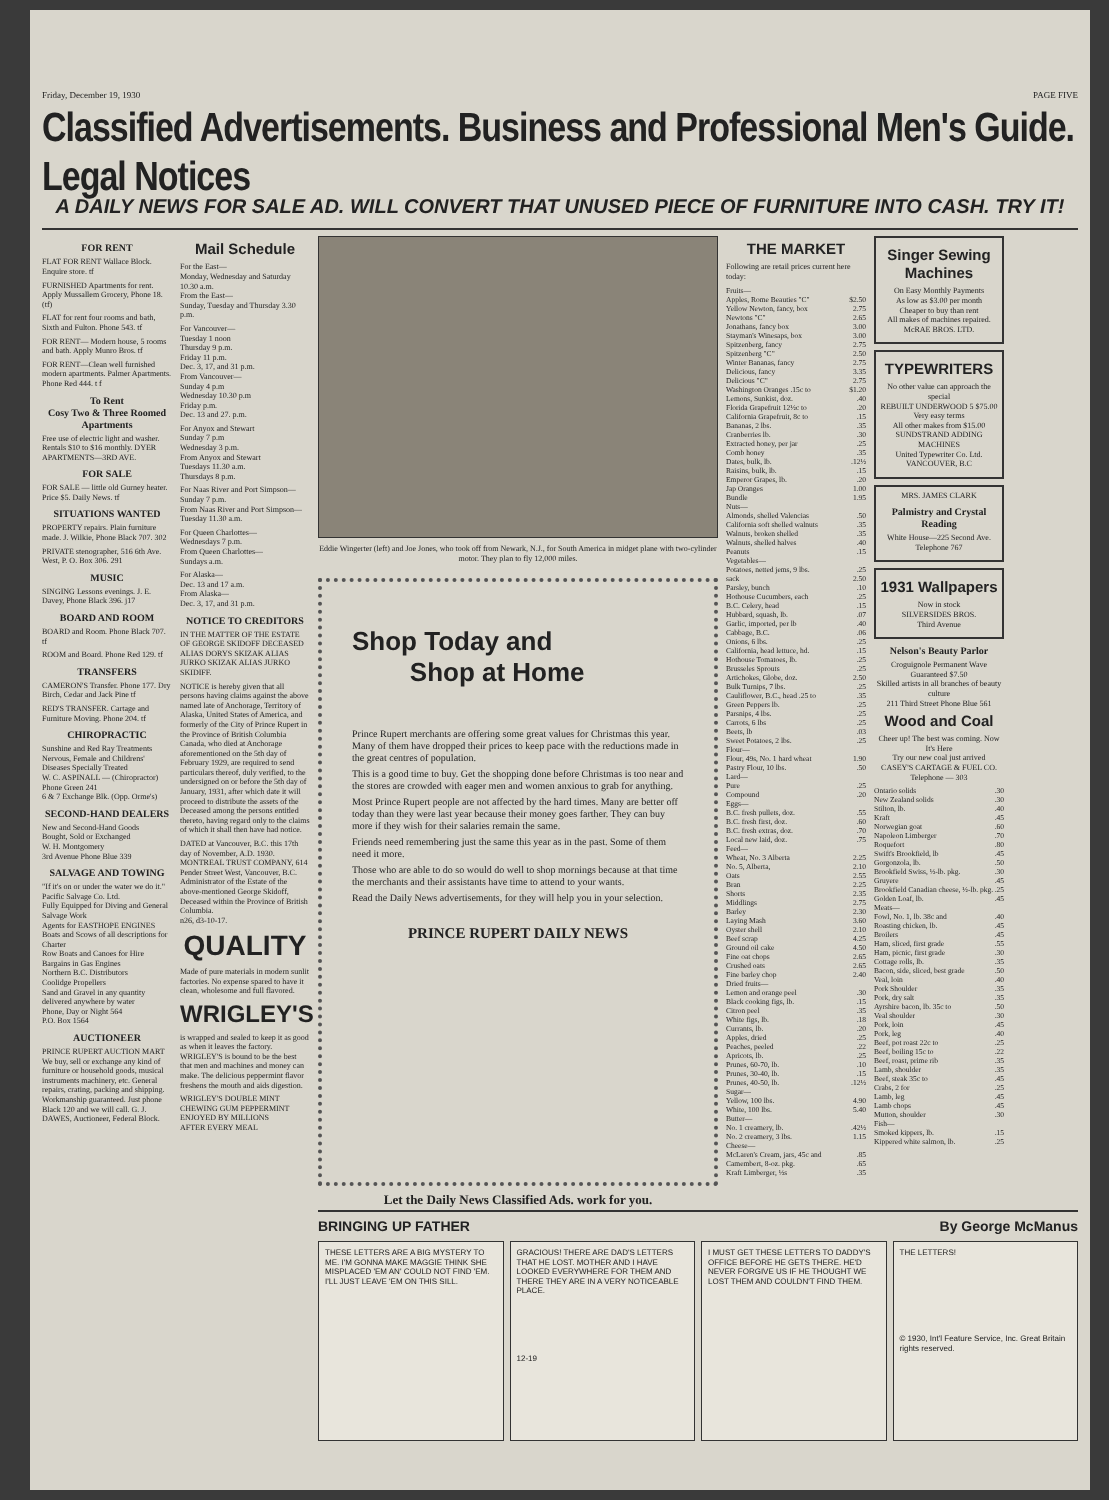Friday, December 19, 1930 PAGE FIVE
Classified Advertisements. Business and Professional Men's Guide. Legal Notices
A DAILY NEWS FOR SALE AD. WILL CONVERT THAT UNUSED PIECE OF FURNITURE INTO CASH. TRY IT!
FOR RENT
FLAT FOR RENT Wallace Block. Enquire store. tf
FURNISHED Apartments for rent. Apply Mussallem Grocery, Phone 18. (tf)
FLAT for rent four rooms and bath, Sixth and Fulton. Phone 543. tf
FOR RENT— Modern house, 5 rooms and bath. Apply Munro Bros. tf
FOR RENT—Clean well furnished modern apartments. Palmer Apartments. Phone Red 444. t f
To Rent
Cosy Two & Three Roomed Apartments
Free use of electric light and washer. Rentals $10 to $16 monthly. DYER APARTMENTS—3RD AVE.
FOR SALE
FOR SALE — little old Gurney heater. Price $5. Daily News. tf
SITUATIONS WANTED
PROPERTY repairs. Plain furniture made. J. Wilkie, Phone Black 707. 302
PRIVATE stenographer, 516 6th Ave. West, P. O. Box 306. 291
MUSIC
SINGING Lessons evenings. J. E. Davey, Phone Black 396. j17
BOARD AND ROOM
BOARD and Room. Phone Black 707. tf
ROOM and Board. Phone Red 129. tf
TRANSFERS
CAMERON'S Transfer. Phone 177. Dry Birch, Cedar and Jack Pine tf
RED'S TRANSFER. Cartage and Furniture Moving. Phone 204. tf
CHIROPRACTIC
Sunshine and Red Ray Treatments
Nervous, Female and Childrens' Diseases Specially Treated
W. C. ASPINALL — (Chiropractor)
Phone Green 241
6 & 7 Exchange Blk. (Opp. Orme's)
SECOND-HAND DEALERS
New and Second-Hand Goods
Bought, Sold or Exchanged
W. H. Montgomery
3rd Avenue Phone Blue 339
SALVAGE AND TOWING
"If it's on or under the water we do it."
Pacific Salvage Co. Ltd.
Fully Equipped for Diving and General Salvage Work
Agents for EASTHOPE ENGINES
Boats and Scows of all descriptions for Charter
Row Boats and Canoes for Hire
Bargains in Gas Engines
Northern B.C. Distributors
Coolidge Propellers
Sand and Gravel in any quantity delivered anywhere by water
Phone, Day or Night 564
P.O. Box 1564
AUCTIONEER
PRINCE RUPERT AUCTION MART We buy, sell or exchange any kind of furniture or household goods, musical instruments machinery, etc. General repairs, crating, packing and shipping. Workmanship guaranteed. Just phone Black 120 and we will call. G. J. DAWES, Auctioneer, Federal Block.
Mail Schedule
For the East—
Monday, Wednesday and Saturday 10.30 a.m.
From the East—
Sunday, Tuesday and Thursday 3.30 p.m.
For Vancouver—
Tuesday 1 noon
Thursday 9 p.m.
Friday 11 p.m.
Dec. 3, 17, and 31 p.m.
From Vancouver—
Sunday 4 p.m
Wednesday 10.30 p.m
Friday p.m.
Dec. 13 and 27. p.m.
For Anyox and Stewart
Sunday 7 p.m
Wednesday 3 p.m.
From Anyox and Stewart
Tuesdays 11.30 a.m.
Thursdays 8 p.m.
For Naas River and Port Simpson—
Sunday 7 p.m.
From Naas River and Port Simpson—
Tuesday 11.30 a.m.
For Queen Charlottes—
Wednesdays 7 p.m.
From Queen Charlottes—
Sundays a.m.
For Alaska—
Dec. 13 and 17 a.m.
From Alaska—
Dec. 3, 17, and 31 p.m.
NOTICE TO CREDITORS
IN THE MATTER OF THE ESTATE OF GEORGE SKIDOFF DECEASED ALIAS DORYS SKIZAK ALIAS JURKO SKIZAK ALIAS JURKO SKIDIFF.
NOTICE is hereby given that all persons having claims against the above named late of Anchorage, Territory of Alaska, United States of America, and formerly of the City of Prince Rupert in the Province of British Columbia Canada, who died at Anchorage aforementioned on the 5th day of February 1929, are required to send particulars thereof, duly verified, to the undersigned on or before the 5th day of January, 1931, after which date it will proceed to distribute the assets of the Deceased among the persons entitled thereto, having regard only to the claims of which it shall then have had notice.
DATED at Vancouver, B.C. this 17th day of November, A.D. 1930.
MONTREAL TRUST COMPANY, 614 Pender Street West, Vancouver, B.C. Administrator of the Estate of the above-mentioned George Skidoff, Deceased within the Province of British Columbia.
n26, d3-10-17.
QUALITY
Made of pure materials in modern sunlit factories. No expense spared to have it clean, wholesome and full flavored.
WRIGLEY'S
is wrapped and sealed to keep it as good as when it leaves the factory. WRIGLEY'S is bound to be the best that men and machines and money can make. The delicious peppermint flavor freshens the mouth and aids digestion.
WRIGLEY'S DOUBLE MINT CHEWING GUM PEPPERMINT
ENJOYED BY MILLIONS
AFTER EVERY MEAL
Eddie Wingerter (left) and Joe Jones, who took off from Newark, N.J., for South America in midget plane with two-cylinder motor. They plan to fly 12,000 miles.
Shop Today and
Shop at Home
Prince Rupert merchants are offering some great values for Christmas this year. Many of them have dropped their prices to keep pace with the reductions made in the great centres of population.
This is a good time to buy. Get the shopping done before Christmas is too near and the stores are crowded with eager men and women anxious to grab for anything.
Most Prince Rupert people are not affected by the hard times. Many are better off today than they were last year because their money goes farther. They can buy more if they wish for their salaries remain the same.
Friends need remembering just the same this year as in the past. Some of them need it more.
Those who are able to do so would do well to shop mornings because at that time the merchants and their assistants have time to attend to your wants.
Read the Daily News advertisements, for they will help you in your selection.
PRINCE RUPERT DAILY NEWS
Let the Daily News Classified Ads. work for you.
THE MARKET
Following are retail prices current here today:
| Fruits— | |
| Apples, Rome Beauties "C" | $2.50 |
| Yellow Newton, fancy, box | 2.75 |
| Newtons "C" | 2.65 |
| Jonathans, fancy box | 3.00 |
| Stayman's Winesaps, box | 3.00 |
| Spitzenberg, fancy | 2.75 |
| Spitzenberg "C" | 2.50 |
| Winter Bananas, fancy | 2.75 |
| Delicious, fancy | 3.35 |
| Delicious "C" | 2.75 |
| Washington Oranges .15c to | $1.20 |
| Lemons, Sunkist, doz. | .40 |
| Florida Grapefruit 12½c to | .20 |
| California Grapefruit, 8c to | .15 |
| Bananas, 2 lbs. | .35 |
| Cranberries lb. | .30 |
| Extracted honey, per jar | .25 |
| Comb honey | .35 |
| Dates, bulk, lb. | .12½ |
| Raisins, bulk, lb. | .15 |
| Emperor Grapes, lb. | .20 |
| Jap Oranges | 1.00 |
| Bundle | 1.95 |
| Nuts— | |
| Almonds, shelled Valencias | .50 |
| California soft shelled walnuts | .35 |
| Walnuts, broken shelled | .35 |
| Walnuts, shelled halves | .40 |
| Peanuts | .15 |
| Vegetables— | |
| Potatoes, netted jems, 9 lbs. | .25 |
| sack | 2.50 |
| Parsley, bunch | .10 |
| Hothouse Cucumbers, each | .25 |
| B.C. Celery, head | .15 |
| Hubbard, squash, lb. | .07 |
| Garlic, imported, per lb | .40 |
| Cabbage, B.C. | .06 |
| Onions, 6 lbs. | .25 |
| California, head lettuce, hd. | .15 |
| Hothouse Tomatoes, lb. | .25 |
| Brusseles Sprouts | .25 |
| Artichokes, Globe, doz. | 2.50 |
| Bulk Turnips, 7 lbs. | .25 |
| Cauliflower, B.C., head .25 to | .35 |
| Green Peppers lb. | .25 |
| Parsnips, 4 lbs. | .25 |
| Carrots, 6 lbs | .25 |
| Beets, lb | .03 |
| Sweet Potatoes, 2 lbs. | .25 |
| Flour— | |
| Flour, 49s, No. 1 hard wheat | 1.90 |
| Pastry Flour, 10 lbs. | .50 |
| Lard— | |
| Pure | .25 |
| Compound | .20 |
| Eggs— | |
| B.C. fresh pullets, doz. | .55 |
| B.C. fresh first, doz. | .60 |
| B.C. fresh extras, doz. | .70 |
| Local new laid, doz. | .75 |
| Feed— | |
| Wheat, No. 3 Alberta | 2.25 |
| No. 5, Alberta, | 2.10 |
| Oats | 2.55 |
| Bran | 2.25 |
| Shorts | 2.35 |
| Middlings | 2.75 |
| Barley | 2.30 |
| Laying Mash | 3.60 |
| Oyster shell | 2.10 |
| Beef scrap | 4.25 |
| Ground oil cake | 4.50 |
| Fine oat chops | 2.65 |
| Crushed oats | 2.65 |
| Fine barley chop | 2.40 |
| Dried fruits— | |
| Lemon and orange peel | .30 |
| Black cooking figs, lb. | .15 |
| Citron peel | .35 |
| White figs, lb. | .18 |
| Currants, lb. | .20 |
| Apples, dried | .25 |
| Peaches, peeled | .22 |
| Apricots, lb. | .25 |
| Prunes, 60-70, lb. | .10 |
| Prunes, 30-40, lb. | .15 |
| Prunes, 40-50, lb. | .12½ |
| Sugar— | |
| Yellow, 100 lbs. | 4.90 |
| White, 100 lbs. | 5.40 |
| Butter— | |
| No. 1 creamery, lb. | .42½ |
| No. 2 creamery, 3 lbs. | 1.15 |
| Cheese— | |
| McLaren's Cream, jars, 45c and | .85 |
| Camembert, 8-oz. pkg. | .65 |
| Kraft Limberger, ½s | .35 |
Singer Sewing Machines
On Easy Monthly Payments
As low as $3.00 per month
Cheaper to buy than rent
All makes of machines repaired.
McRAE BROS. LTD.
TYPEWRITERS
No other value can approach the special
REBUILT UNDERWOOD 5 $75.00
Very easy terms
All other makes from $15.00
SUNDSTRAND ADDING MACHINES
United Typewriter Co. Ltd.
VANCOUVER, B.C
MRS. JAMES CLARK
Palmistry and Crystal Reading
White House—225 Second Ave.
Telephone 767
1931 Wallpapers
Now in stock
SILVERSIDES BROS.
Third Avenue
Nelson's Beauty Parlor
Croguignole Permanent Wave Guaranteed $7.50
Skilled artists in all branches of beauty culture
211 Third Street Phone Blue 561
Wood and Coal
Cheer up! The best was coming. Now It's Here
Try our new coal just arrived
CASEY'S CARTAGE & FUEL CO.
Telephone — 303
| Ontario solids | .30 |
| New Zealand solids | .30 |
| Stilton, lb. | .40 |
| Kraft | .45 |
| Norwegian goat | .60 |
| Napoleon Limberger | .70 |
| Roquefort | .80 |
| Swift's Brookfield, lb | .45 |
| Gorgonzola, lb. | .50 |
| Brookfield Swiss, ½-lb. pkg. | .30 |
| Gruyere | .45 |
| Brookfield Canadian cheese, ½-lb. pkg. | .25 |
| Golden Loaf, lb. | .45 |
| Meats— | |
| Fowl, No. 1, lb. 38c and | .40 |
| Roasting chicken, lb. | .45 |
| Broilers | .45 |
| Ham, sliced, first grade | .55 |
| Ham, picnic, first grade | .30 |
| Cottage rolls, lb. | .35 |
| Bacon, side, sliced, best grade | .50 |
| Veal, loin | .40 |
| Pork Shoulder | .35 |
| Pork, dry salt | .35 |
| Ayrshire bacon, lb. 35c to | .50 |
| Veal shoulder | .30 |
| Pork, loin | .45 |
| Pork, leg | .40 |
| Beef, pot roast 22c to | .25 |
| Beef, boiling 15c to | .22 |
| Beef, roast, prime rib | .35 |
| Lamb, shoulder | .35 |
| Beef, steak 35c to | .45 |
| Crabs, 2 for | .25 |
| Lamb, leg | .45 |
| Lamb chops | .45 |
| Mutton, shoulder | .30 |
| Fish— | |
| Smoked kippers, lb. | .15 |
| Kippered white salmon, lb. | .25 |
BRINGING UP FATHER By George McManus
THESE LETTERS ARE A BIG MYSTERY TO ME. I'M GONNA MAKE MAGGIE THINK SHE MISPLACED 'EM AN' COULD NOT FIND 'EM. I'LL JUST LEAVE 'EM ON THIS SILL.
GRACIOUS! THERE ARE DAD'S LETTERS THAT HE LOST. MOTHER AND I HAVE LOOKED EVERYWHERE FOR THEM AND THERE THEY ARE IN A VERY NOTICEABLE PLACE.
12-19
I MUST GET THESE LETTERS TO DADDY'S OFFICE BEFORE HE GETS THERE. HE'D NEVER FORGIVE US IF HE THOUGHT WE LOST THEM AND COULDN'T FIND THEM.
THE LETTERS!
© 1930, Int'l Feature Service, Inc. Great Britain rights reserved.